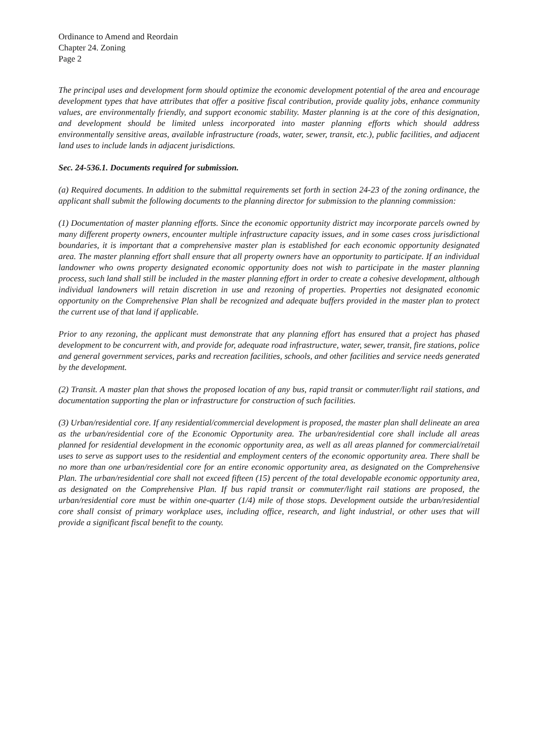Ordinance to Amend and Reordain
Chapter 24. Zoning
Page 2
The principal uses and development form should optimize the economic development potential of the area and encourage development types that have attributes that offer a positive fiscal contribution, provide quality jobs, enhance community values, are environmentally friendly, and support economic stability. Master planning is at the core of this designation, and development should be limited unless incorporated into master planning efforts which should address environmentally sensitive areas, available infrastructure (roads, water, sewer, transit, etc.), public facilities, and adjacent land uses to include lands in adjacent jurisdictions.
Sec. 24-536.1. Documents required for submission.
(a) Required documents. In addition to the submittal requirements set forth in section 24-23 of the zoning ordinance, the applicant shall submit the following documents to the planning director for submission to the planning commission:
(1) Documentation of master planning efforts. Since the economic opportunity district may incorporate parcels owned by many different property owners, encounter multiple infrastructure capacity issues, and in some cases cross jurisdictional boundaries, it is important that a comprehensive master plan is established for each economic opportunity designated area. The master planning effort shall ensure that all property owners have an opportunity to participate. If an individual landowner who owns property designated economic opportunity does not wish to participate in the master planning process, such land shall still be included in the master planning effort in order to create a cohesive development, although individual landowners will retain discretion in use and rezoning of properties. Properties not designated economic opportunity on the Comprehensive Plan shall be recognized and adequate buffers provided in the master plan to protect the current use of that land if applicable.
Prior to any rezoning, the applicant must demonstrate that any planning effort has ensured that a project has phased development to be concurrent with, and provide for, adequate road infrastructure, water, sewer, transit, fire stations, police and general government services, parks and recreation facilities, schools, and other facilities and service needs generated by the development.
(2) Transit. A master plan that shows the proposed location of any bus, rapid transit or commuter/light rail stations, and documentation supporting the plan or infrastructure for construction of such facilities.
(3) Urban/residential core. If any residential/commercial development is proposed, the master plan shall delineate an area as the urban/residential core of the Economic Opportunity area. The urban/residential core shall include all areas planned for residential development in the economic opportunity area, as well as all areas planned for commercial/retail uses to serve as support uses to the residential and employment centers of the economic opportunity area. There shall be no more than one urban/residential core for an entire economic opportunity area, as designated on the Comprehensive Plan. The urban/residential core shall not exceed fifteen (15) percent of the total developable economic opportunity area, as designated on the Comprehensive Plan. If bus rapid transit or commuter/light rail stations are proposed, the urban/residential core must be within one-quarter (1/4) mile of those stops. Development outside the urban/residential core shall consist of primary workplace uses, including office, research, and light industrial, or other uses that will provide a significant fiscal benefit to the county.